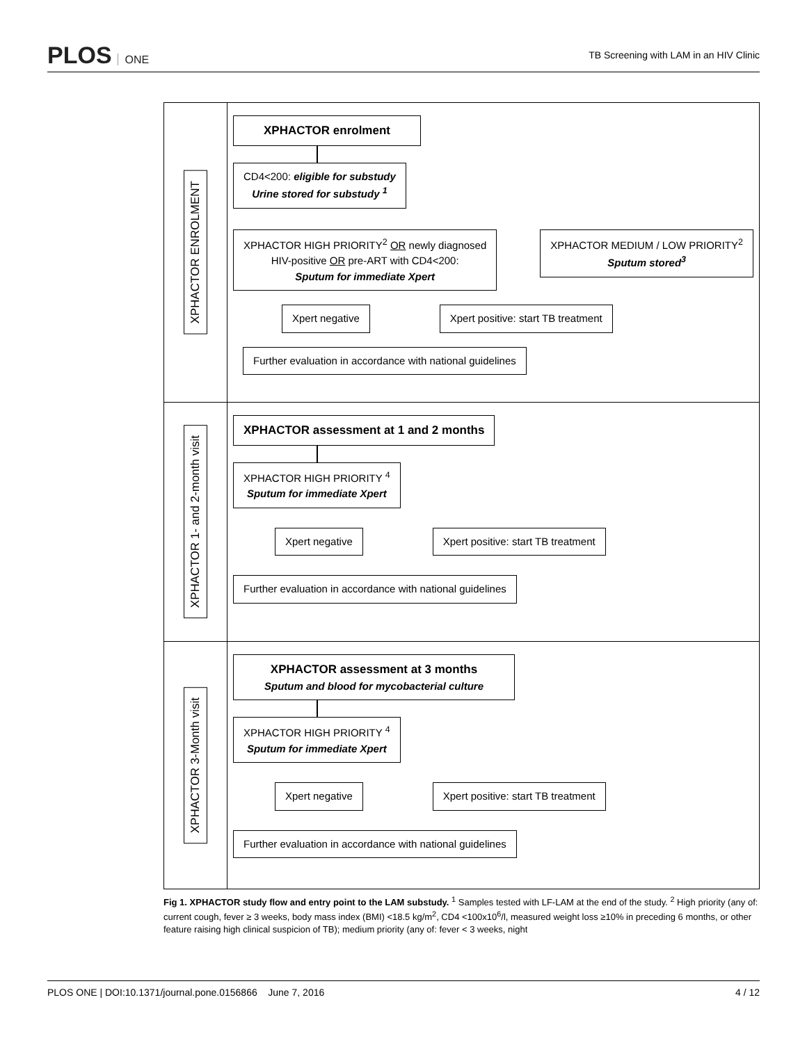PLOS ONE
TB Screening with LAM in an HIV Clinic
XPHACTOR ENROLMENT
XPHACTOR enrolment
CD4<200: eligible for substudy
Urine stored for substudy <sup>1</sup>
XPHACTOR HIGH PRIORITY<sup>2</sup> OR newly diagnosed
HIV-positive OR pre-ART with CD4<200:
Sputum for immediate Xpert
XPHACTOR MEDIUM / LOW PRIORITY<sup>2</sup>
Sputum stored<sup>3</sup>
Xpert negative Xpert positive: start TB treatment
Further evaluation in accordance with national guidelines
XPHACTOR 1- and 2-month visit
XPHACTOR assessment at 1 and 2 months
XPHACTOR HIGH PRIORITY <sup>4</sup>
Sputum for immediate Xpert
Xpert negative Xpert positive: start TB treatment
Further evaluation in accordance with national guidelines
XPHACTOR 3-Month visit
XPHACTOR assessment at 3 months
Sputum and blood for mycobacterial culture
XPHACTOR HIGH PRIORITY <sup>4</sup>
Sputum for immediate Xpert
Xpert negative Xpert positive: start TB treatment
Further evaluation in accordance with national guidelines
Fig 1. XPHACTOR study flow and entry point to the LAM substudy. <sup>1</sup> Samples tested with LF-LAM at the end of the study. <sup>2</sup> High priority (any of: current cough, fever ≥ 3 weeks, body mass index (BMI) <18.5 kg/m<sup>2</sup>, CD4 <100x10<sup>6</sup>/l, measured weight loss ≥10% in preceding 6 months, or other feature raising high clinical suspicion of TB); medium priority (any of: fever < 3 weeks, night
PLOS ONE | DOI:10.1371/journal.pone.0156866 June 7, 2016
4 / 12